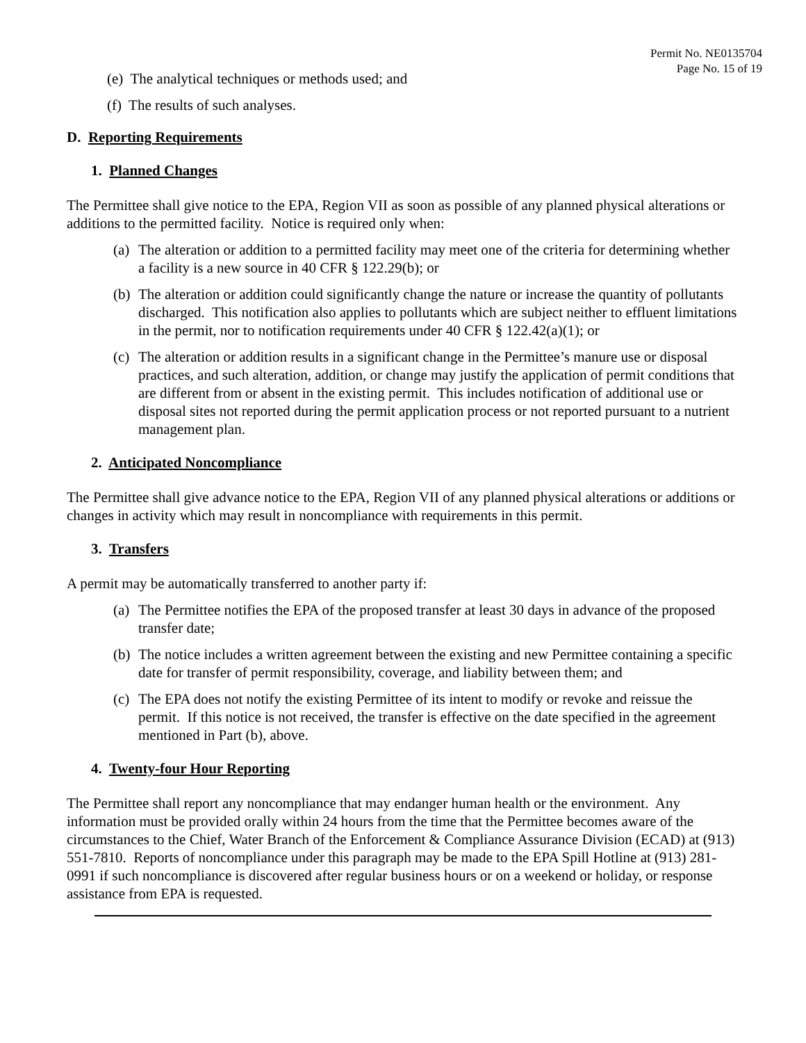Permit No. NE0135704
Page No. 15 of 19
(e) The analytical techniques or methods used; and
(f) The results of such analyses.
D. Reporting Requirements
1. Planned Changes
The Permittee shall give notice to the EPA, Region VII as soon as possible of any planned physical alterations or additions to the permitted facility. Notice is required only when:
(a) The alteration or addition to a permitted facility may meet one of the criteria for determining whether a facility is a new source in 40 CFR § 122.29(b); or
(b) The alteration or addition could significantly change the nature or increase the quantity of pollutants discharged. This notification also applies to pollutants which are subject neither to effluent limitations in the permit, nor to notification requirements under 40 CFR § 122.42(a)(1); or
(c) The alteration or addition results in a significant change in the Permittee’s manure use or disposal practices, and such alteration, addition, or change may justify the application of permit conditions that are different from or absent in the existing permit. This includes notification of additional use or disposal sites not reported during the permit application process or not reported pursuant to a nutrient management plan.
2. Anticipated Noncompliance
The Permittee shall give advance notice to the EPA, Region VII of any planned physical alterations or additions or changes in activity which may result in noncompliance with requirements in this permit.
3. Transfers
A permit may be automatically transferred to another party if:
(a) The Permittee notifies the EPA of the proposed transfer at least 30 days in advance of the proposed transfer date;
(b) The notice includes a written agreement between the existing and new Permittee containing a specific date for transfer of permit responsibility, coverage, and liability between them; and
(c) The EPA does not notify the existing Permittee of its intent to modify or revoke and reissue the permit. If this notice is not received, the transfer is effective on the date specified in the agreement mentioned in Part (b), above.
4. Twenty-four Hour Reporting
The Permittee shall report any noncompliance that may endanger human health or the environment. Any information must be provided orally within 24 hours from the time that the Permittee becomes aware of the circumstances to the Chief, Water Branch of the Enforcement & Compliance Assurance Division (ECAD) at (913) 551-7810. Reports of noncompliance under this paragraph may be made to the EPA Spill Hotline at (913) 281-0991 if such noncompliance is discovered after regular business hours or on a weekend or holiday, or response assistance from EPA is requested.